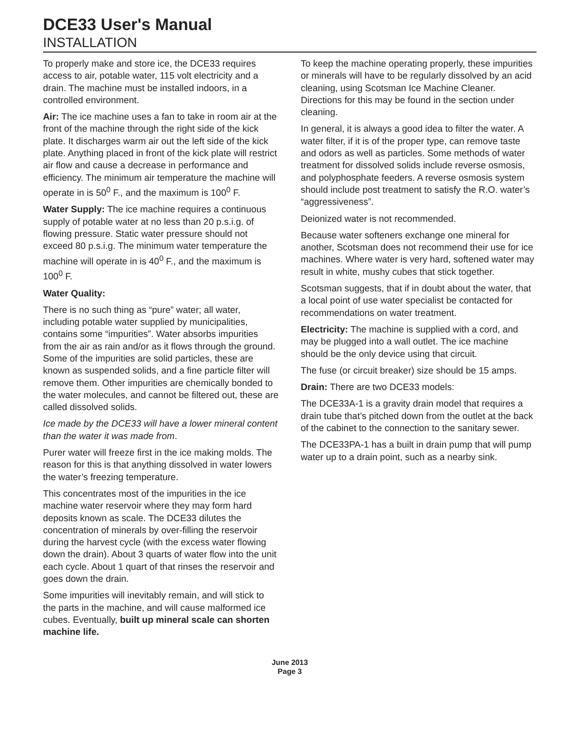DCE33 User's Manual
INSTALLATION
To properly make and store ice, the DCE33 requires access to air, potable water, 115 volt electricity and a drain. The machine must be installed indoors, in a controlled environment.
Air: The ice machine uses a fan to take in room air at the front of the machine through the right side of the kick plate. It discharges warm air out the left side of the kick plate. Anything placed in front of the kick plate will restrict air flow and cause a decrease in performance and efficiency. The minimum air temperature the machine will operate in is 50<sup>0</sup> F., and the maximum is 100<sup>0</sup> F.
Water Supply: The ice machine requires a continuous supply of potable water at no less than 20 p.s.i.g. of flowing pressure. Static water pressure should not exceed 80 p.s.i.g. The minimum water temperature the machine will operate in is 40<sup>0</sup> F., and the maximum is 100<sup>0</sup> F.
Water Quality:
There is no such thing as “pure” water; all water, including potable water supplied by municipalities, contains some “impurities”. Water absorbs impurities from the air as rain and/or as it flows through the ground. Some of the impurities are solid particles, these are known as suspended solids, and a fine particle filter will remove them. Other impurities are chemically bonded to the water molecules, and cannot be filtered out, these are called dissolved solids.
Ice made by the DCE33 will have a lower mineral content than the water it was made from.
Purer water will freeze first in the ice making molds. The reason for this is that anything dissolved in water lowers the water’s freezing temperature.
This concentrates most of the impurities in the ice machine water reservoir where they may form hard deposits known as scale. The DCE33 dilutes the concentration of minerals by over-filling the reservoir during the harvest cycle (with the excess water flowing down the drain). About 3 quarts of water flow into the unit each cycle. About 1 quart of that rinses the reservoir and goes down the drain.
Some impurities will inevitably remain, and will stick to the parts in the machine, and will cause malformed ice cubes. Eventually, built up mineral scale can shorten machine life.
To keep the machine operating properly, these impurities or minerals will have to be regularly dissolved by an acid cleaning, using Scotsman Ice Machine Cleaner. Directions for this may be found in the section under cleaning.
In general, it is always a good idea to filter the water. A water filter, if it is of the proper type, can remove taste and odors as well as particles. Some methods of water treatment for dissolved solids include reverse osmosis, and polyphosphate feeders. A reverse osmosis system should include post treatment to satisfy the R.O. water’s “aggressiveness”.
Deionized water is not recommended.
Because water softeners exchange one mineral for another, Scotsman does not recommend their use for ice machines. Where water is very hard, softened water may result in white, mushy cubes that stick together.
Scotsman suggests, that if in doubt about the water, that a local point of use water specialist be contacted for recommendations on water treatment.
Electricity: The machine is supplied with a cord, and may be plugged into a wall outlet. The ice machine should be the only device using that circuit.
The fuse (or circuit breaker) size should be 15 amps.
Drain: There are two DCE33 models:
The DCE33A-1 is a gravity drain model that requires a drain tube that’s pitched down from the outlet at the back of the cabinet to the connection to the sanitary sewer.
The DCE33PA-1 has a built in drain pump that will pump water up to a drain point, such as a nearby sink.
June 2013
Page 3